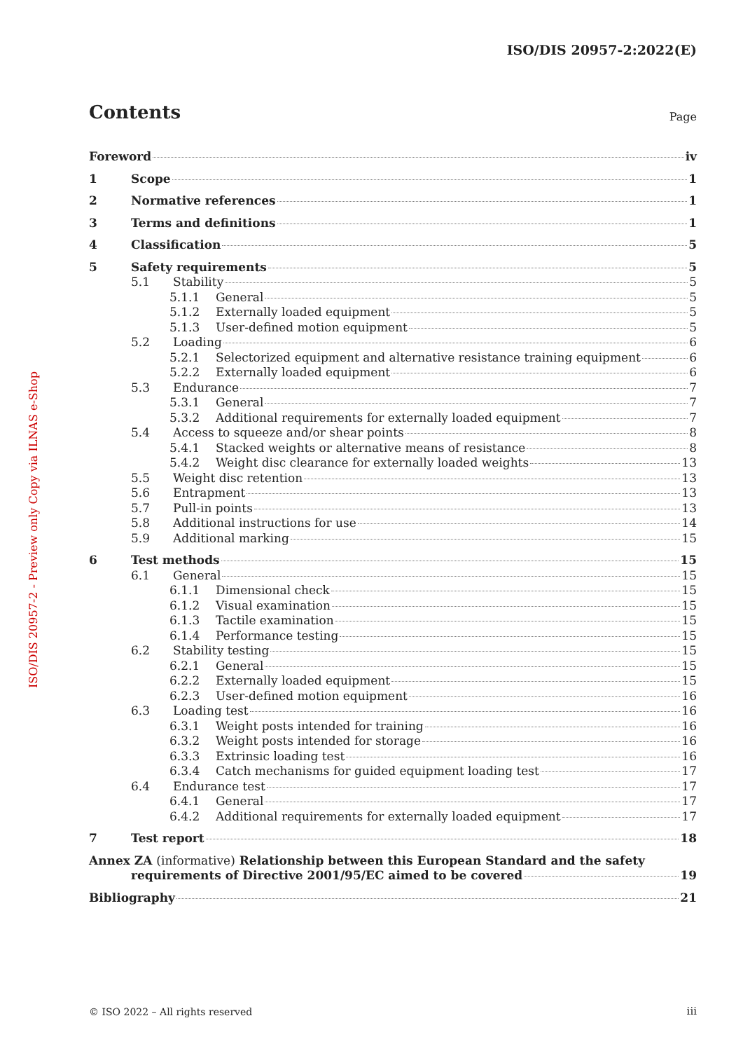ISO/DIS 20957-2:2022(E)
ISO/DIS 20957-2 - Preview only Copy via ILNAS e-Shop
Contents
Page
Foreword iv
1 Scope 1
2 Normative references 1
3 Terms and definitions 1
4 Classification 5
5 Safety requirements 5
5.1 Stability 5
5.1.1 General 5
5.1.2 Externally loaded equipment 5
5.1.3 User-defined motion equipment 5
5.2 Loading 6
5.2.1 Selectorized equipment and alternative resistance training equipment 6
5.2.2 Externally loaded equipment 6
5.3 Endurance 7
5.3.1 General 7
5.3.2 Additional requirements for externally loaded equipment 7
5.4 Access to squeeze and/or shear points 8
5.4.1 Stacked weights or alternative means of resistance 8
5.4.2 Weight disc clearance for externally loaded weights 13
5.5 Weight disc retention 13
5.6 Entrapment 13
5.7 Pull-in points 13
5.8 Additional instructions for use 14
5.9 Additional marking 15
6 Test methods 15
6.1 General 15
6.1.1 Dimensional check 15
6.1.2 Visual examination 15
6.1.3 Tactile examination 15
6.1.4 Performance testing 15
6.2 Stability testing 15
6.2.1 General 15
6.2.2 Externally loaded equipment 15
6.2.3 User-defined motion equipment 16
6.3 Loading test 16
6.3.1 Weight posts intended for training 16
6.3.2 Weight posts intended for storage 16
6.3.3 Extrinsic loading test 16
6.3.4 Catch mechanisms for guided equipment loading test 17
6.4 Endurance test 17
6.4.1 General 17
6.4.2 Additional requirements for externally loaded equipment 17
7 Test report 18
Annex ZA (informative) Relationship between this European Standard and the safety
requirements of Directive 2001/95/EC aimed to be covered 19
Bibliography 21
© ISO 2022 – All rights reserved
iii